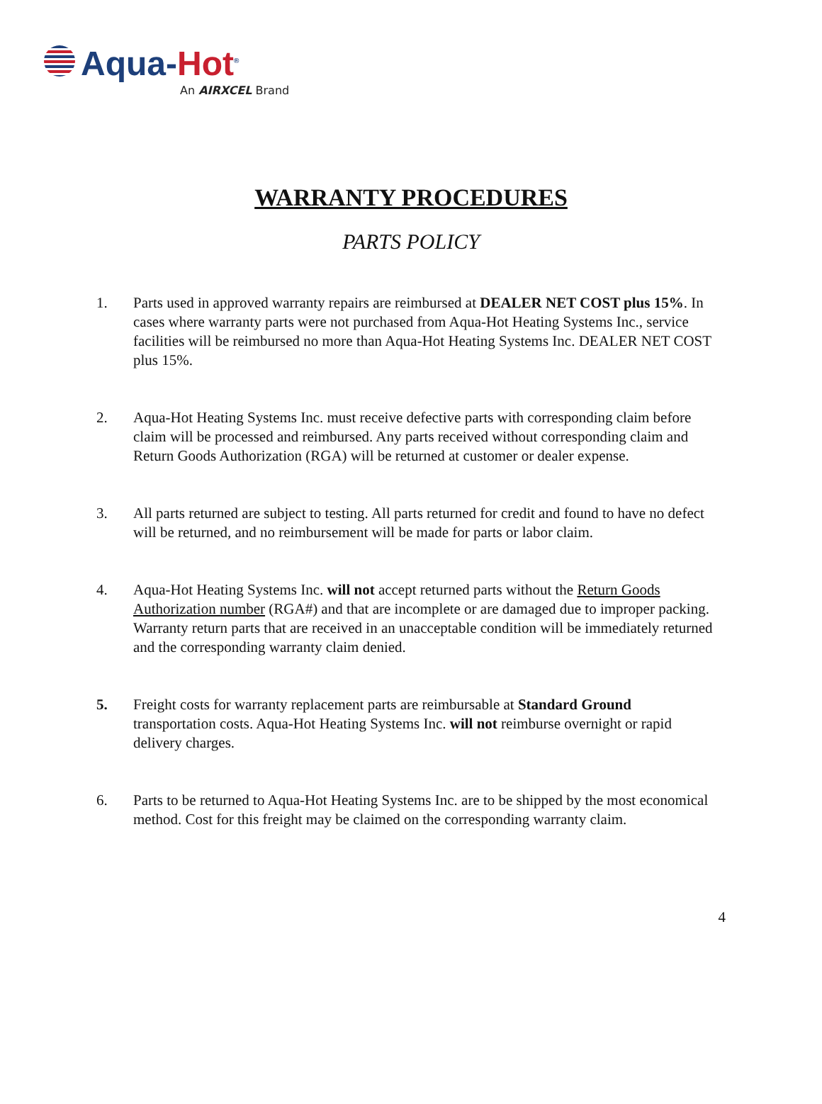Aqua-Hot<sup>®</sup>
An AIRXCEL Brand
WARRANTY PROCEDURES
PARTS POLICY
1. Parts used in approved warranty repairs are reimbursed at DEALER NET COST plus 15%. In cases where warranty parts were not purchased from Aqua-Hot Heating Systems Inc., service facilities will be reimbursed no more than Aqua-Hot Heating Systems Inc. DEALER NET COST plus 15%.
2. Aqua-Hot Heating Systems Inc. must receive defective parts with corresponding claim before claim will be processed and reimbursed. Any parts received without corresponding claim and Return Goods Authorization (RGA) will be returned at customer or dealer expense.
3. All parts returned are subject to testing. All parts returned for credit and found to have no defect will be returned, and no reimbursement will be made for parts or labor claim.
4. Aqua-Hot Heating Systems Inc. will not accept returned parts without the Return Goods Authorization number (RGA#) and that are incomplete or are damaged due to improper packing. Warranty return parts that are received in an unacceptable condition will be immediately returned and the corresponding warranty claim denied.
5. Freight costs for warranty replacement parts are reimbursable at Standard Ground transportation costs. Aqua-Hot Heating Systems Inc. will not reimburse overnight or rapid delivery charges.
6. Parts to be returned to Aqua-Hot Heating Systems Inc. are to be shipped by the most economical method. Cost for this freight may be claimed on the corresponding warranty claim.
4